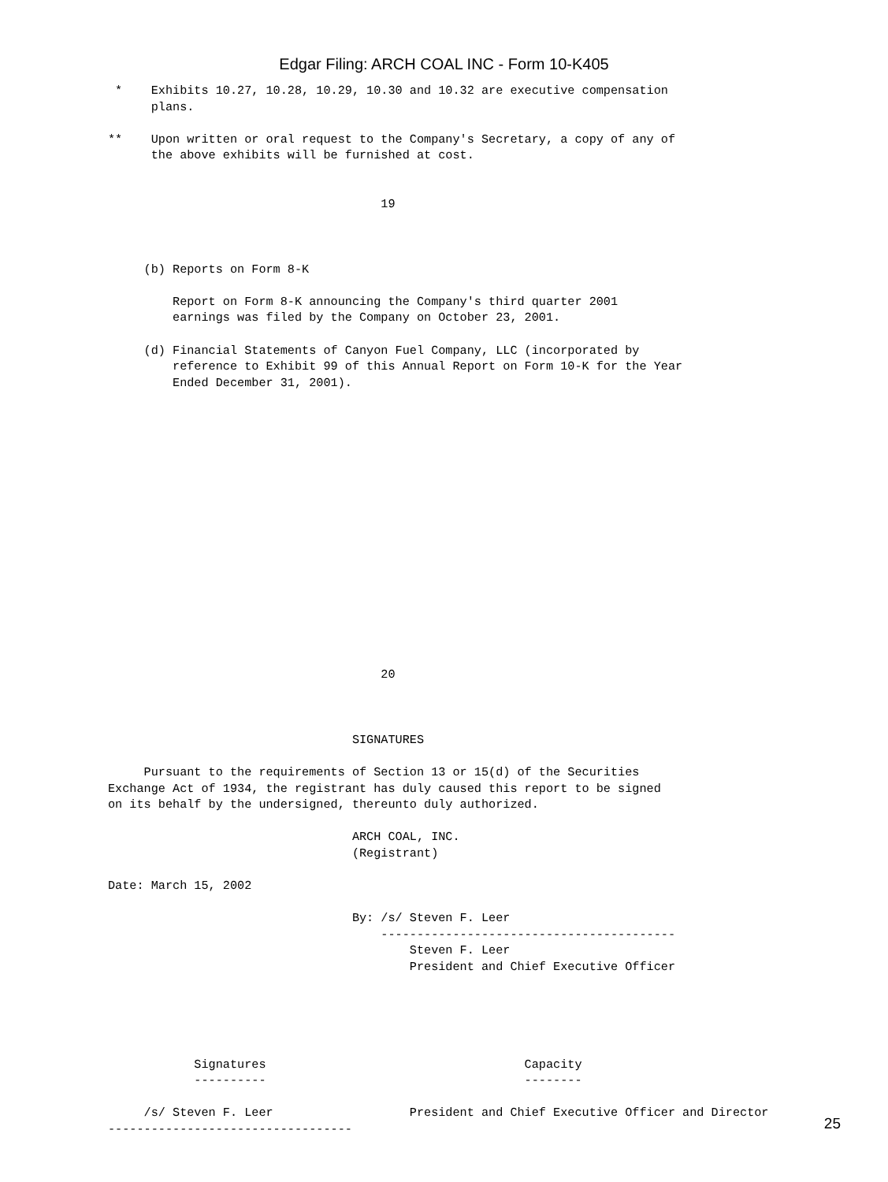Edgar Filing: ARCH COAL INC - Form 10-K405
 *    Exhibits 10.27, 10.28, 10.29, 10.30 and 10.32 are executive compensation
      plans.

**    Upon written or oral request to the Company's Secretary, a copy of any of
      the above exhibits will be furnished at cost.


                                      19



     (b) Reports on Form 8-K

         Report on Form 8-K announcing the Company's third quarter 2001
         earnings was filed by the Company on October 23, 2001.

     (d) Financial Statements of Canyon Fuel Company, LLC (incorporated by
         reference to Exhibit 99 of this Annual Report on Form 10-K for the Year
         Ended December 31, 2001).

















                                      20



                                  SIGNATURES

     Pursuant to the requirements of Section 13 or 15(d) of the Securities
Exchange Act of 1934, the registrant has duly caused this report to be signed
on its behalf by the undersigned, thereunto duly authorized.

                                  ARCH COAL, INC.
                                  (Registrant)

Date: March 15, 2002

                                  By: /s/ Steven F. Leer
                                      -----------------------------------------
                                          Steven F. Leer
                                          President and Chief Executive Officer





            Signatures                                    Capacity
            ----------                                    --------

     /s/ Steven F. Leer                   President and Chief Executive Officer and Director
----------------------------------
25